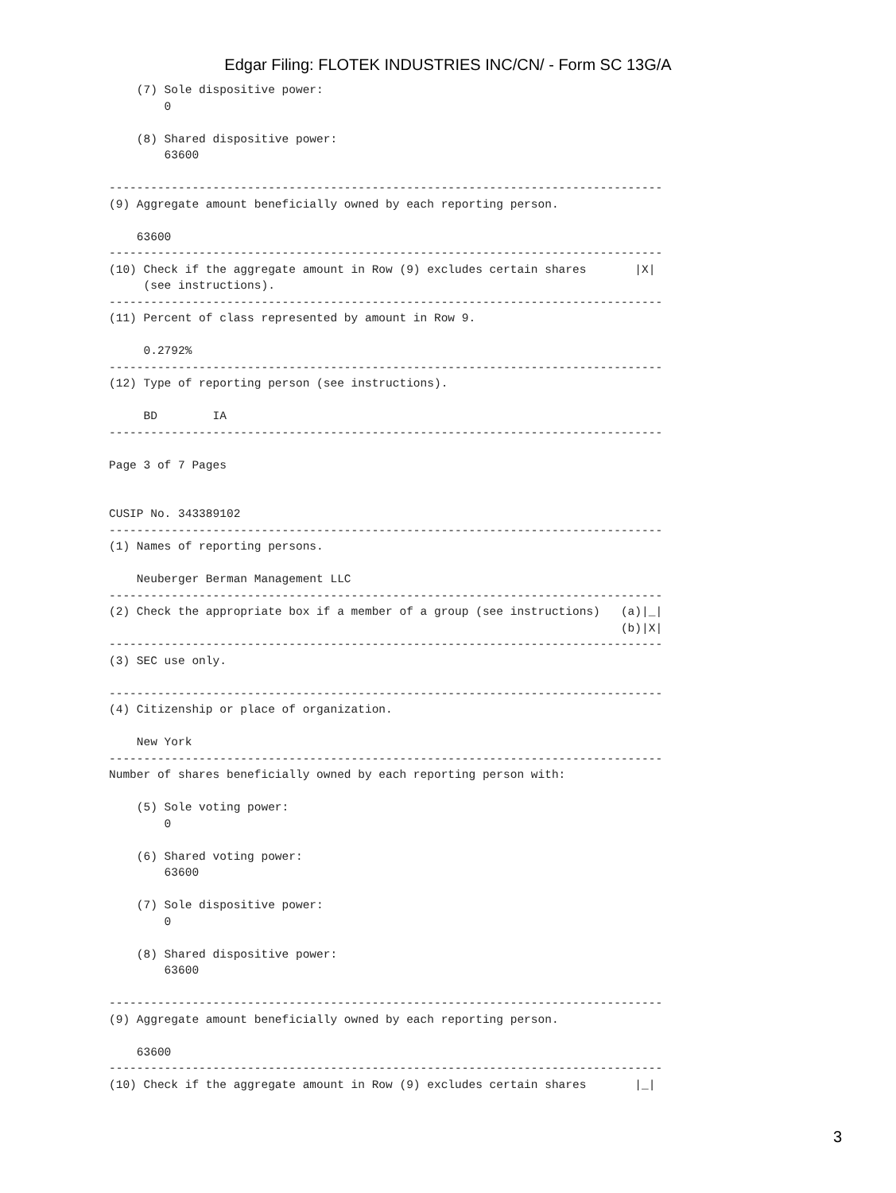Edgar Filing: FLOTEK INDUSTRIES INC/CN/ - Form SC 13G/A
    (7) Sole dispositive power:
        0

    (8) Shared dispositive power:
        63600

--------------------------------------------------------------------------------
(9) Aggregate amount beneficially owned by each reporting person.

    63600
--------------------------------------------------------------------------------
(10) Check if the aggregate amount in Row (9) excludes certain shares       |X|
     (see instructions).
--------------------------------------------------------------------------------
(11) Percent of class represented by amount in Row 9.

     0.2792%
--------------------------------------------------------------------------------
(12) Type of reporting person (see instructions).

     BD        IA
--------------------------------------------------------------------------------

Page 3 of 7 Pages


CUSIP No. 343389102
--------------------------------------------------------------------------------
(1) Names of reporting persons.

    Neuberger Berman Management LLC
--------------------------------------------------------------------------------
(2) Check the appropriate box if a member of a group (see instructions)   (a)|_|
                                                                          (b)|X|
--------------------------------------------------------------------------------
(3) SEC use only.

--------------------------------------------------------------------------------
(4) Citizenship or place of organization.

    New York
--------------------------------------------------------------------------------
Number of shares beneficially owned by each reporting person with:

    (5) Sole voting power:
        0

    (6) Shared voting power:
        63600

    (7) Sole dispositive power:
        0

    (8) Shared dispositive power:
        63600

--------------------------------------------------------------------------------
(9) Aggregate amount beneficially owned by each reporting person.

    63600
--------------------------------------------------------------------------------
(10) Check if the aggregate amount in Row (9) excludes certain shares       |_|
3